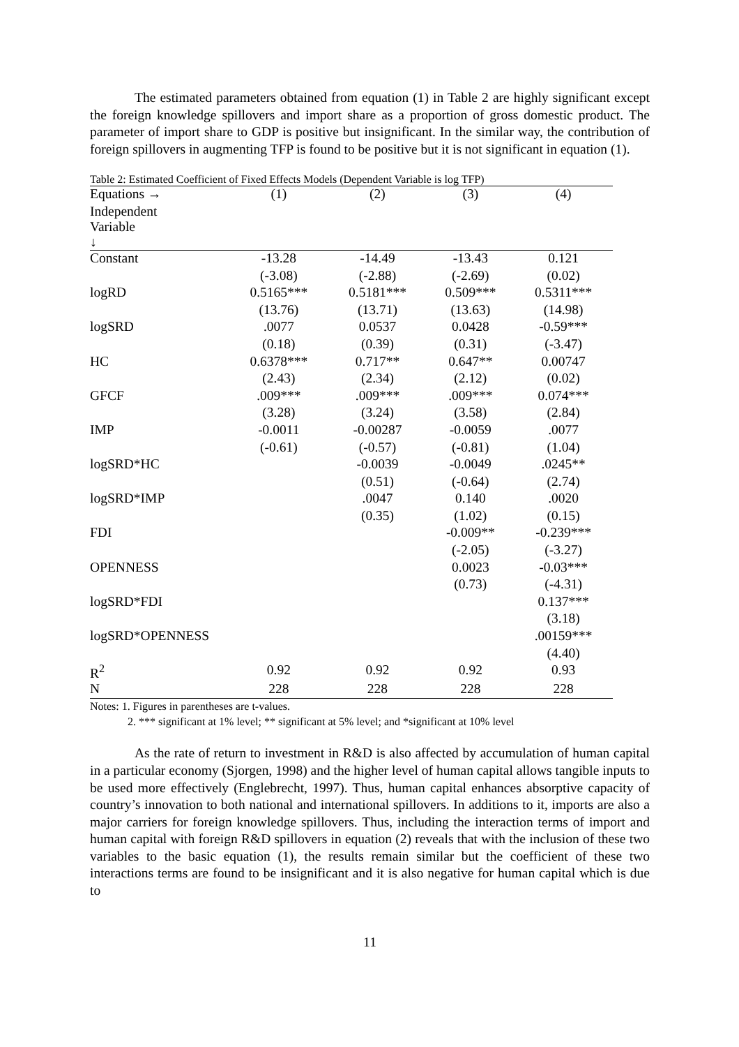The estimated parameters obtained from equation (1) in Table 2 are highly significant except the foreign knowledge spillovers and import share as a proportion of gross domestic product. The parameter of import share to GDP is positive but insignificant. In the similar way, the contribution of foreign spillovers in augmenting TFP is found to be positive but it is not significant in equation (1).
Table 2: Estimated Coefficient of Fixed Effects Models (Dependent Variable is log TFP)
| Equations → | (1) | (2) | (3) | (4) |
| --- | --- | --- | --- | --- |
| Independent Variable ↓ | | | | |
| Constant | -13.28 | -14.49 | -13.43 | 0.121 |
| | (-3.08) | (-2.88) | (-2.69) | (0.02) |
| logRD | 0.5165*** | 0.5181*** | 0.509*** | 0.5311*** |
| | (13.76) | (13.71) | (13.63) | (14.98) |
| logSRD | .0077 | 0.0537 | 0.0428 | -0.59*** |
| | (0.18) | (0.39) | (0.31) | (-3.47) |
| HC | 0.6378*** | 0.717** | 0.647** | 0.00747 |
| | (2.43) | (2.34) | (2.12) | (0.02) |
| GFCF | .009*** | .009*** | .009*** | 0.074*** |
| | (3.28) | (3.24) | (3.58) | (2.84) |
| IMP | -0.0011 | -0.00287 | -0.0059 | .0077 |
| | (-0.61) | (-0.57) | (-0.81) | (1.04) |
| logSRD*HC | | -0.0039 | -0.0049 | .0245** |
| | | (0.51) | (-0.64) | (2.74) |
| logSRD*IMP | | .0047 | 0.140 | .0020 |
| | | (0.35) | (1.02) | (0.15) |
| FDI | | | -0.009** | -0.239*** |
| | | | (-2.05) | (-3.27) |
| OPENNESS | | | 0.0023 | -0.03*** |
| | | | (0.73) | (-4.31) |
| logSRD*FDI | | | | 0.137*** |
| | | | | (3.18) |
| logSRD*OPENNESS | | | | .00159*** |
| | | | | (4.40) |
| R<sup>2</sup> | 0.92 | 0.92 | 0.92 | 0.93 |
| N | 228 | 228 | 228 | 228 |
Notes: 1. Figures in parentheses are t-values.
2. *** significant at 1% level; ** significant at 5% level; and *significant at 10% level
As the rate of return to investment in R&D is also affected by accumulation of human capital in a particular economy (Sjorgen, 1998) and the higher level of human capital allows tangible inputs to be used more effectively (Englebrecht, 1997). Thus, human capital enhances absorptive capacity of country’s innovation to both national and international spillovers. In additions to it, imports are also a major carriers for foreign knowledge spillovers. Thus, including the interaction terms of import and human capital with foreign R&D spillovers in equation (2) reveals that with the inclusion of these two variables to the basic equation (1), the results remain similar but the coefficient of these two interactions terms are found to be insignificant and it is also negative for human capital which is due to
11